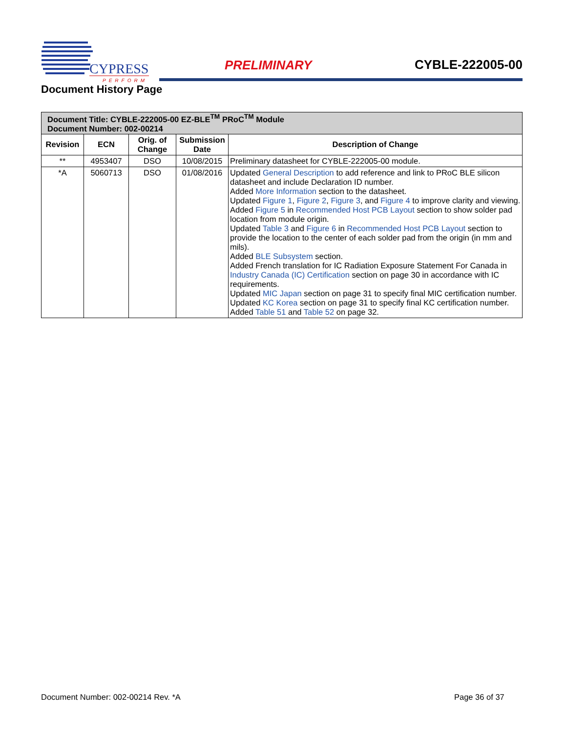CYPRESS
PERFORM
PRELIMINARY CYBLE-222005-00
Document History Page
| Document Title: CYBLE-222005-00 EZ-BLE<sup>TM</sup> PRoC<sup>TM</sup> Module Document Number: 002-00214 | | | | |
| Revision | ECN | Orig. of Change | Submission Date | Description of Change |
| ** | 4953407 | DSO | 10/08/2015 | Preliminary datasheet for CYBLE-222005-00 module. |
| *A | 5060713 | DSO | 01/08/2016 | Updated General Description to add reference and link to PRoC BLE silicon datasheet and include Declaration ID number. Added More Information section to the datasheet. Updated Figure 1 , Figure 2 , Figure 3 , and Figure 4 to improve clarity and viewing. Added Figure 5 in Recommended Host PCB Layout section to show solder pad location from module origin. Updated Table 3 and Figure 6 in Recommended Host PCB Layout section to provide the location to the center of each solder pad from the origin (in mm and mils). Added BLE Subsystem section. Added French translation for IC Radiation Exposure Statement For Canada in Industry Canada (IC) Certification section on page 30 in accordance with IC requirements. Updated MIC Japan section on page 31 to specify final MIC certification number. Updated KC Korea section on page 31 to specify final KC certification number. Added Table 51 and Table 52 on page 32. |
Document Number: 002-00214 Rev. *A
Page 36 of 37